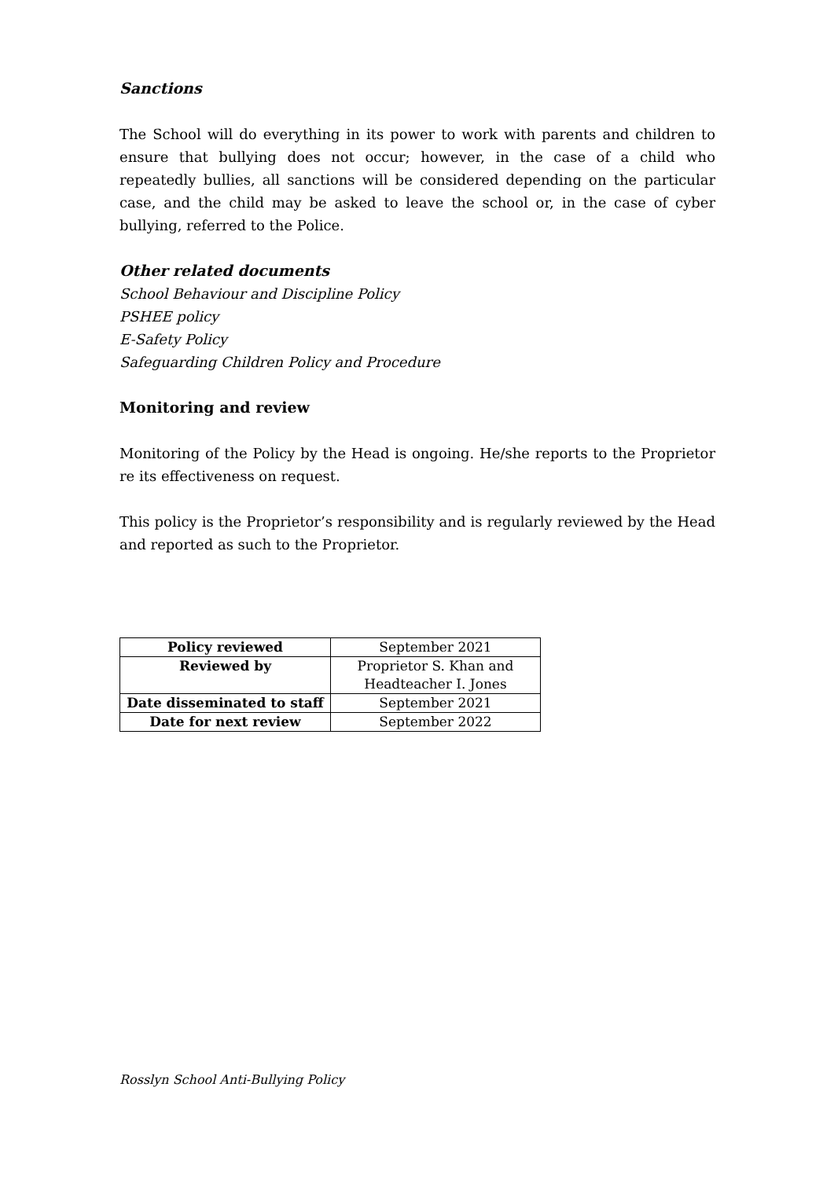Sanctions
The School will do everything in its power to work with parents and children to ensure that bullying does not occur; however, in the case of a child who repeatedly bullies, all sanctions will be considered depending on the particular case, and the child may be asked to leave the school or, in the case of cyber bullying, referred to the Police.
Other related documents
School Behaviour and Discipline Policy
PSHEE policy
E-Safety Policy
Safeguarding Children Policy and Procedure
Monitoring and review
Monitoring of the Policy by the Head is ongoing. He/she reports to the Proprietor re its effectiveness on request.
This policy is the Proprietor’s responsibility and is regularly reviewed by the Head and reported as such to the Proprietor.
| Policy reviewed | September 2021 |
| Reviewed by | Proprietor S. Khan and Headteacher I. Jones |
| Date disseminated to staff | September 2021 |
| Date for next review | September 2022 |
Rosslyn School Anti-Bullying Policy